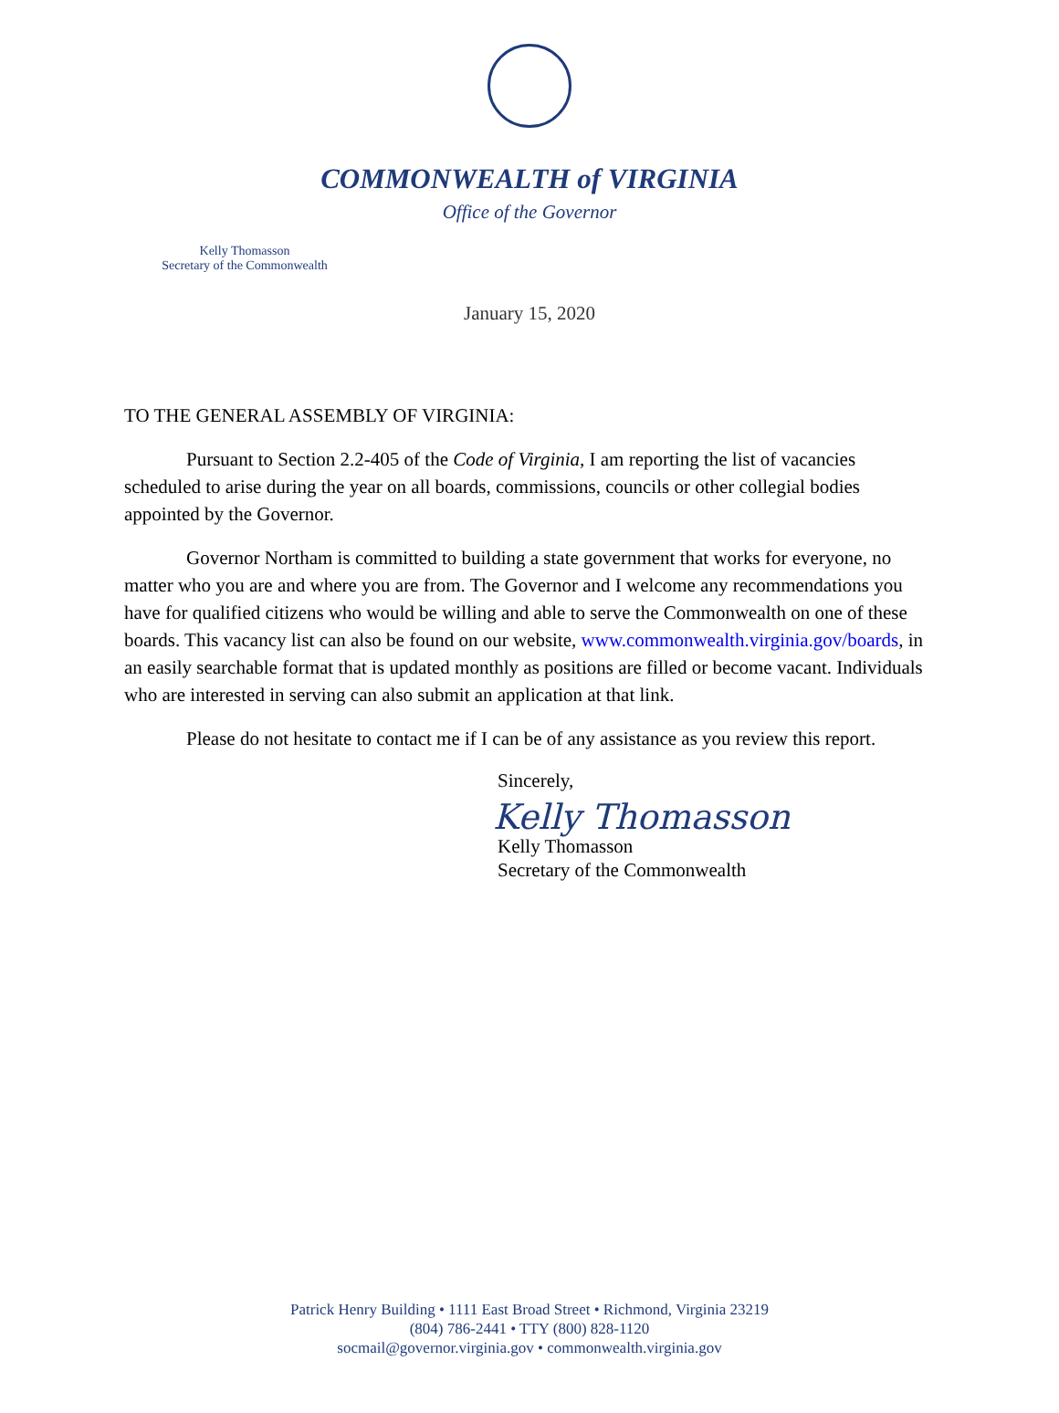COMMONWEALTH of VIRGINIA
Office of the Governor
Kelly Thomasson
Secretary of the Commonwealth
January 15, 2020
TO THE GENERAL ASSEMBLY OF VIRGINIA:
Pursuant to Section 2.2-405 of the Code of Virginia, I am reporting the list of vacancies scheduled to arise during the year on all boards, commissions, councils or other collegial bodies appointed by the Governor.
Governor Northam is committed to building a state government that works for everyone, no matter who you are and where you are from. The Governor and I welcome any recommendations you have for qualified citizens who would be willing and able to serve the Commonwealth on one of these boards. This vacancy list can also be found on our website, www.commonwealth.virginia.gov/boards, in an easily searchable format that is updated monthly as positions are filled or become vacant. Individuals who are interested in serving can also submit an application at that link.
Please do not hesitate to contact me if I can be of any assistance as you review this report.
Sincerely,
Kelly Thomasson
Kelly Thomasson
Secretary of the Commonwealth
Patrick Henry Building • 1111 East Broad Street • Richmond, Virginia 23219
(804) 786-2441 • TTY (800) 828-1120
socmail@governor.virginia.gov • commonwealth.virginia.gov